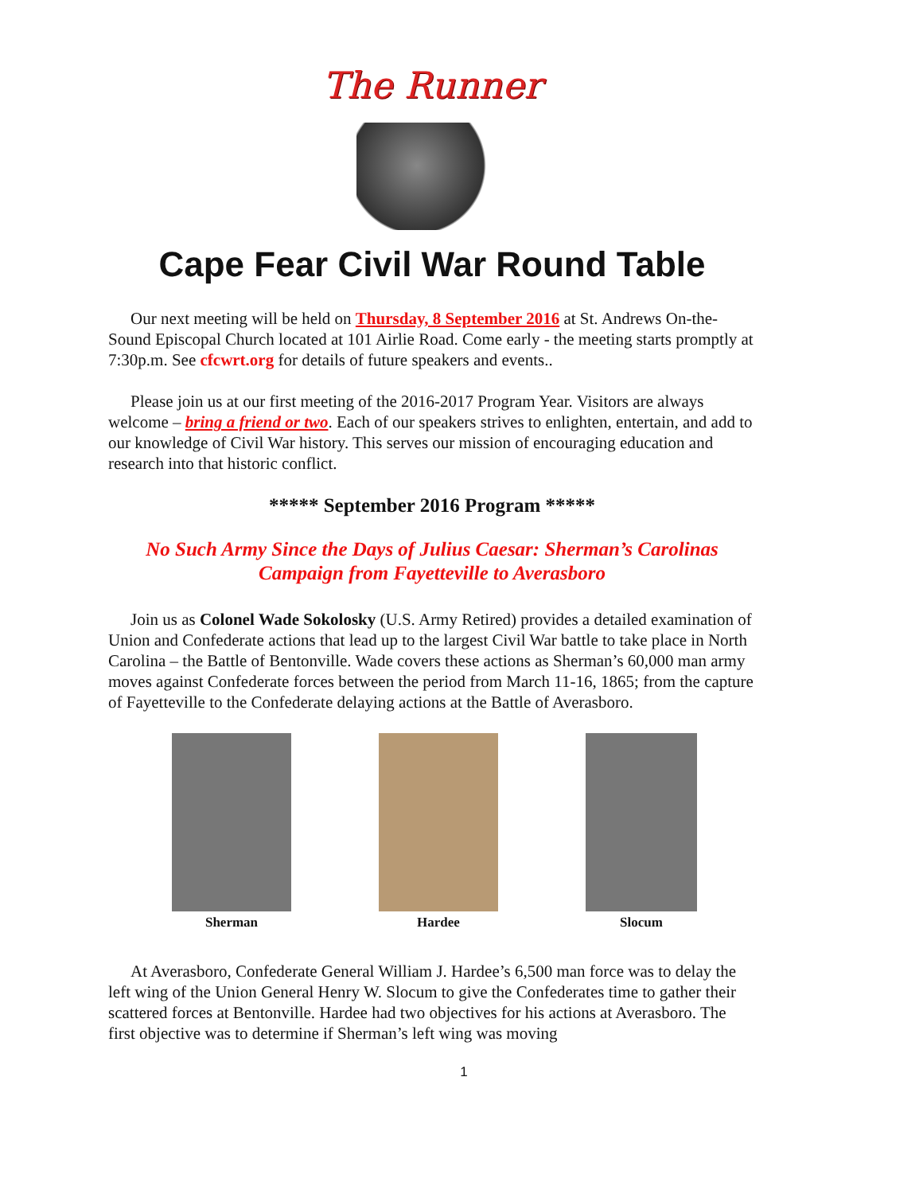The Runner
Cape Fear Civil War Round Table
Our next meeting will be held on Thursday, 8 September 2016 at St. Andrews On-the-Sound Episcopal Church located at 101 Airlie Road. Come early - the meeting starts promptly at 7:30p.m. See cfcwrt.org for details of future speakers and events..
Please join us at our first meeting of the 2016-2017 Program Year. Visitors are always welcome – bring a friend or two. Each of our speakers strives to enlighten, entertain, and add to our knowledge of Civil War history. This serves our mission of encouraging education and research into that historic conflict.
***** September 2016 Program *****
No Such Army Since the Days of Julius Caesar: Sherman’s Carolinas Campaign from Fayetteville to Averasboro
Join us as Colonel Wade Sokolosky (U.S. Army Retired) provides a detailed examination of Union and Confederate actions that lead up to the largest Civil War battle to take place in North Carolina – the Battle of Bentonville. Wade covers these actions as Sherman’s 60,000 man army moves against Confederate forces between the period from March 11-16, 1865; from the capture of Fayetteville to the Confederate delaying actions at the Battle of Averasboro.
Sherman Hardee Slocum
At Averasboro, Confederate General William J. Hardee’s 6,500 man force was to delay the left wing of the Union General Henry W. Slocum to give the Confederates time to gather their scattered forces at Bentonville. Hardee had two objectives for his actions at Averasboro. The first objective was to determine if Sherman’s left wing was moving
1